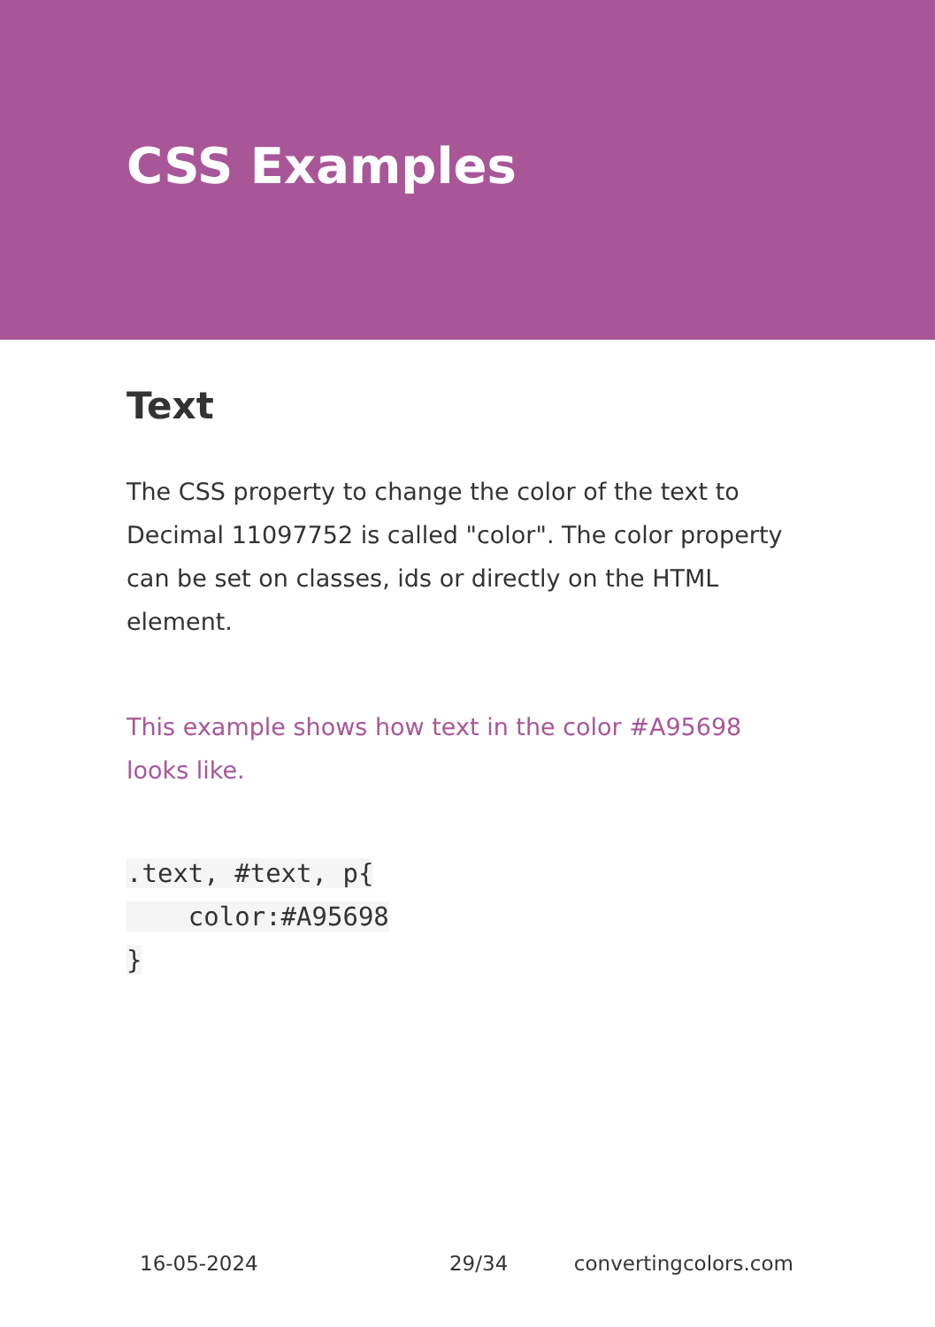CSS Examples
Text
The CSS property to change the color of the text to Decimal 11097752 is called "color". The color property can be set on classes, ids or directly on the HTML element.
This example shows how text in the color #A95698 looks like.
.text, #text, p{
    color:#A95698
}
16-05-2024 29/34 convertingcolors.com